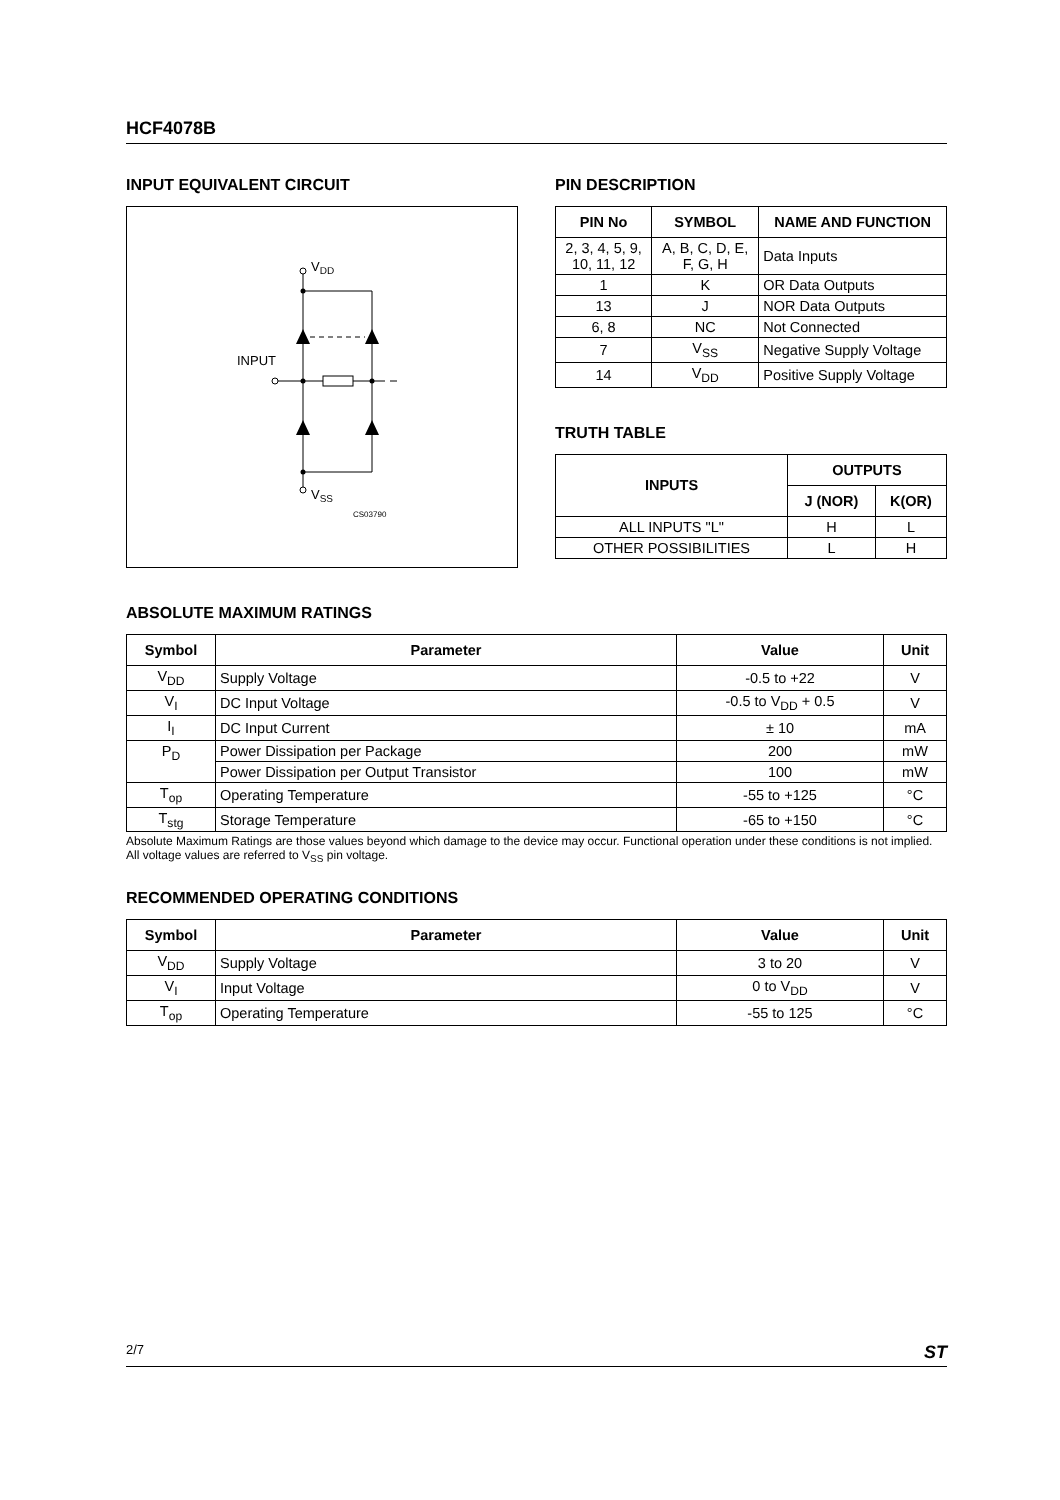HCF4078B
INPUT EQUIVALENT CIRCUIT
VDD
INPUT
VSS
CS03790
PIN DESCRIPTION
| PIN No | SYMBOL | NAME AND FUNCTION |
| --- | --- | --- |
| 2, 3, 4, 5, 9, 10, 11, 12 | A, B, C, D, E, F, G, H | Data Inputs |
| 1 | K | OR Data Outputs |
| 13 | J | NOR Data Outputs |
| 6, 8 | NC | Not Connected |
| 7 | V<sub>SS</sub> | Negative Supply Voltage |
| 14 | V<sub>DD</sub> | Positive Supply Voltage |
TRUTH TABLE
| INPUTS | OUTPUTS | |
| --- | --- | --- |
| | J (NOR) | K(OR) |
| ALL INPUTS "L" | H | L |
| OTHER POSSIBILITIES | L | H |
ABSOLUTE MAXIMUM RATINGS
| Symbol | Parameter | Value | Unit |
| --- | --- | --- | --- |
| V<sub>DD</sub> | Supply Voltage | -0.5 to +22 | V |
| V<sub>I</sub> | DC Input Voltage | -0.5 to V<sub>DD</sub> + 0.5 | V |
| I<sub>I</sub> | DC Input Current | ± 10 | mA |
| P<sub>D</sub> | Power Dissipation per Package | 200 | mW |
| | Power Dissipation per Output Transistor | 100 | mW |
| T<sub>op</sub> | Operating Temperature | -55 to +125 | °C |
| T<sub>stg</sub> | Storage Temperature | -65 to +150 | °C |
Absolute Maximum Ratings are those values beyond which damage to the device may occur. Functional operation under these conditions is not implied.
All voltage values are referred to V<sub>SS</sub> pin voltage.
RECOMMENDED OPERATING CONDITIONS
| Symbol | Parameter | Value | Unit |
| --- | --- | --- | --- |
| V<sub>DD</sub> | Supply Voltage | 3 to 20 | V |
| V<sub>I</sub> | Input Voltage | 0 to V<sub>DD</sub> | V |
| T<sub>op</sub> | Operating Temperature | -55 to 125 | °C |
2/7 ST